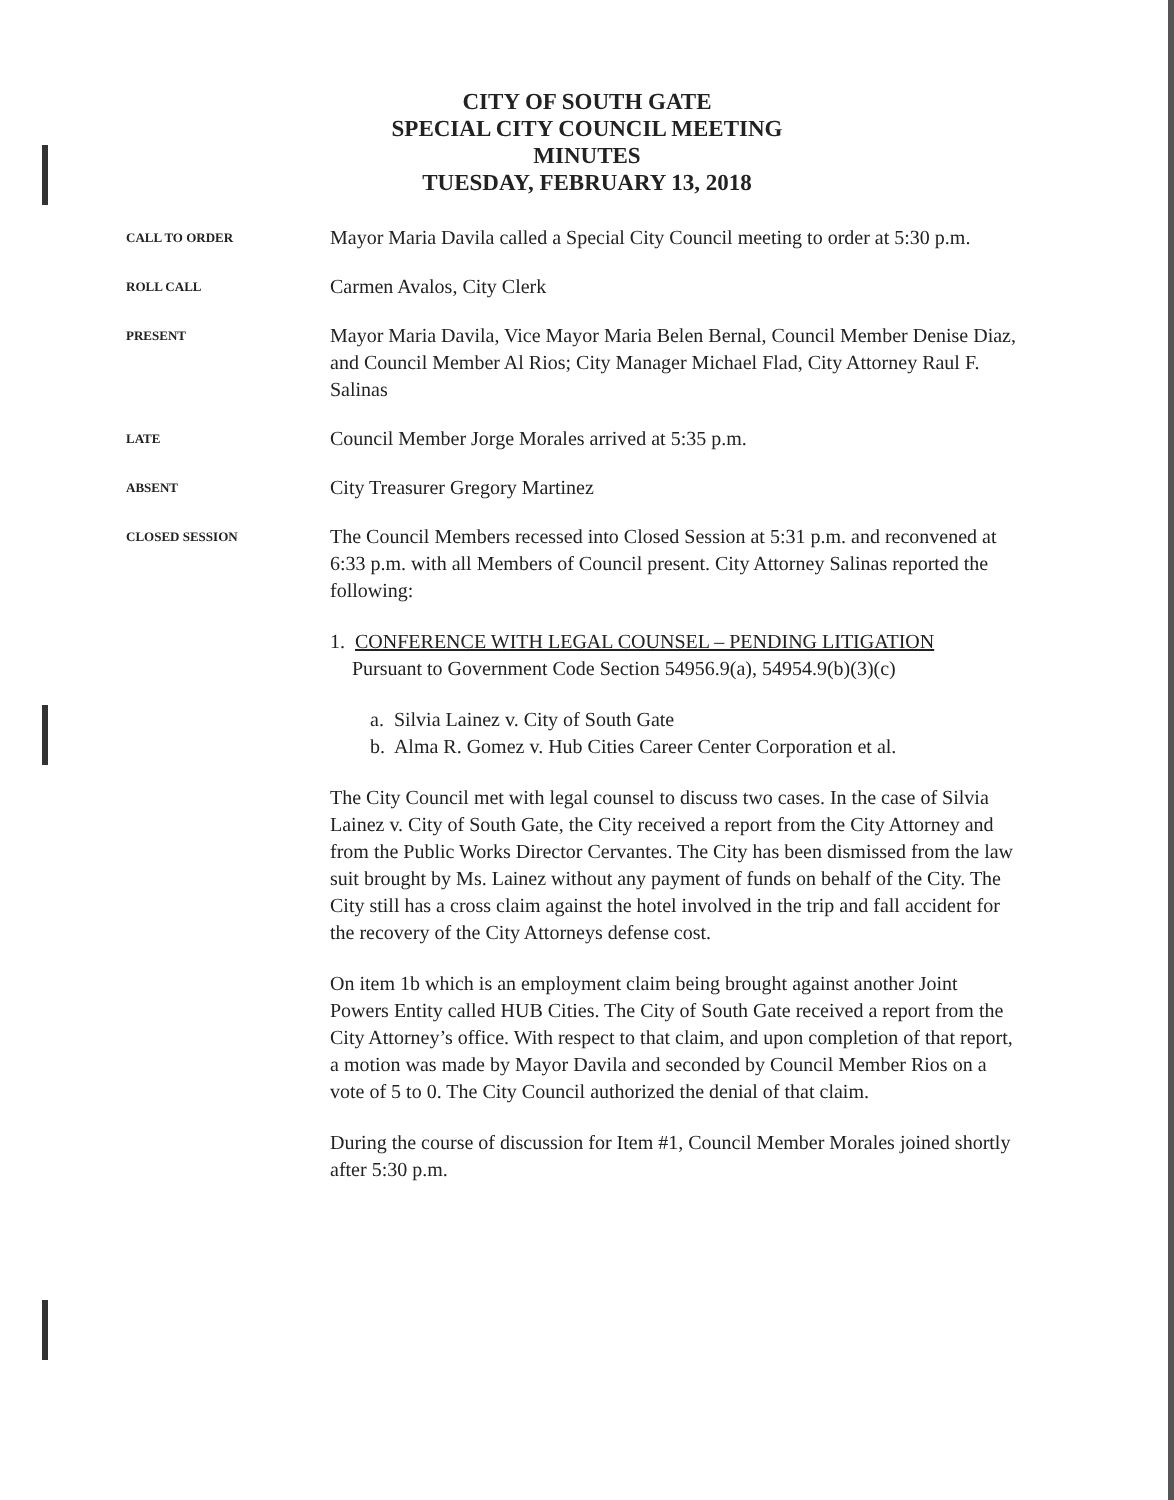CITY OF SOUTH GATE
SPECIAL CITY COUNCIL MEETING
MINUTES
TUESDAY, FEBRUARY 13, 2018
CALL TO ORDER
Mayor Maria Davila called a Special City Council meeting to order at 5:30 p.m.
ROLL CALL
Carmen Avalos, City Clerk
PRESENT
Mayor Maria Davila, Vice Mayor Maria Belen Bernal, Council Member Denise Diaz, and Council Member Al Rios; City Manager Michael Flad, City Attorney Raul F. Salinas
LATE
Council Member Jorge Morales arrived at 5:35 p.m.
ABSENT
City Treasurer Gregory Martinez
CLOSED SESSION
The Council Members recessed into Closed Session at 5:31 p.m. and reconvened at 6:33 p.m. with all Members of Council present. City Attorney Salinas reported the following:
1. CONFERENCE WITH LEGAL COUNSEL – PENDING LITIGATION
Pursuant to Government Code Section 54956.9(a), 54954.9(b)(3)(c)
a. Silvia Lainez v. City of South Gate
b. Alma R. Gomez v. Hub Cities Career Center Corporation et al.
The City Council met with legal counsel to discuss two cases. In the case of Silvia Lainez v. City of South Gate, the City received a report from the City Attorney and from the Public Works Director Cervantes. The City has been dismissed from the law suit brought by Ms. Lainez without any payment of funds on behalf of the City. The City still has a cross claim against the hotel involved in the trip and fall accident for the recovery of the City Attorneys defense cost.
On item 1b which is an employment claim being brought against another Joint Powers Entity called HUB Cities. The City of South Gate received a report from the City Attorney’s office. With respect to that claim, and upon completion of that report, a motion was made by Mayor Davila and seconded by Council Member Rios on a vote of 5 to 0. The City Council authorized the denial of that claim.
During the course of discussion for Item #1, Council Member Morales joined shortly after 5:30 p.m.